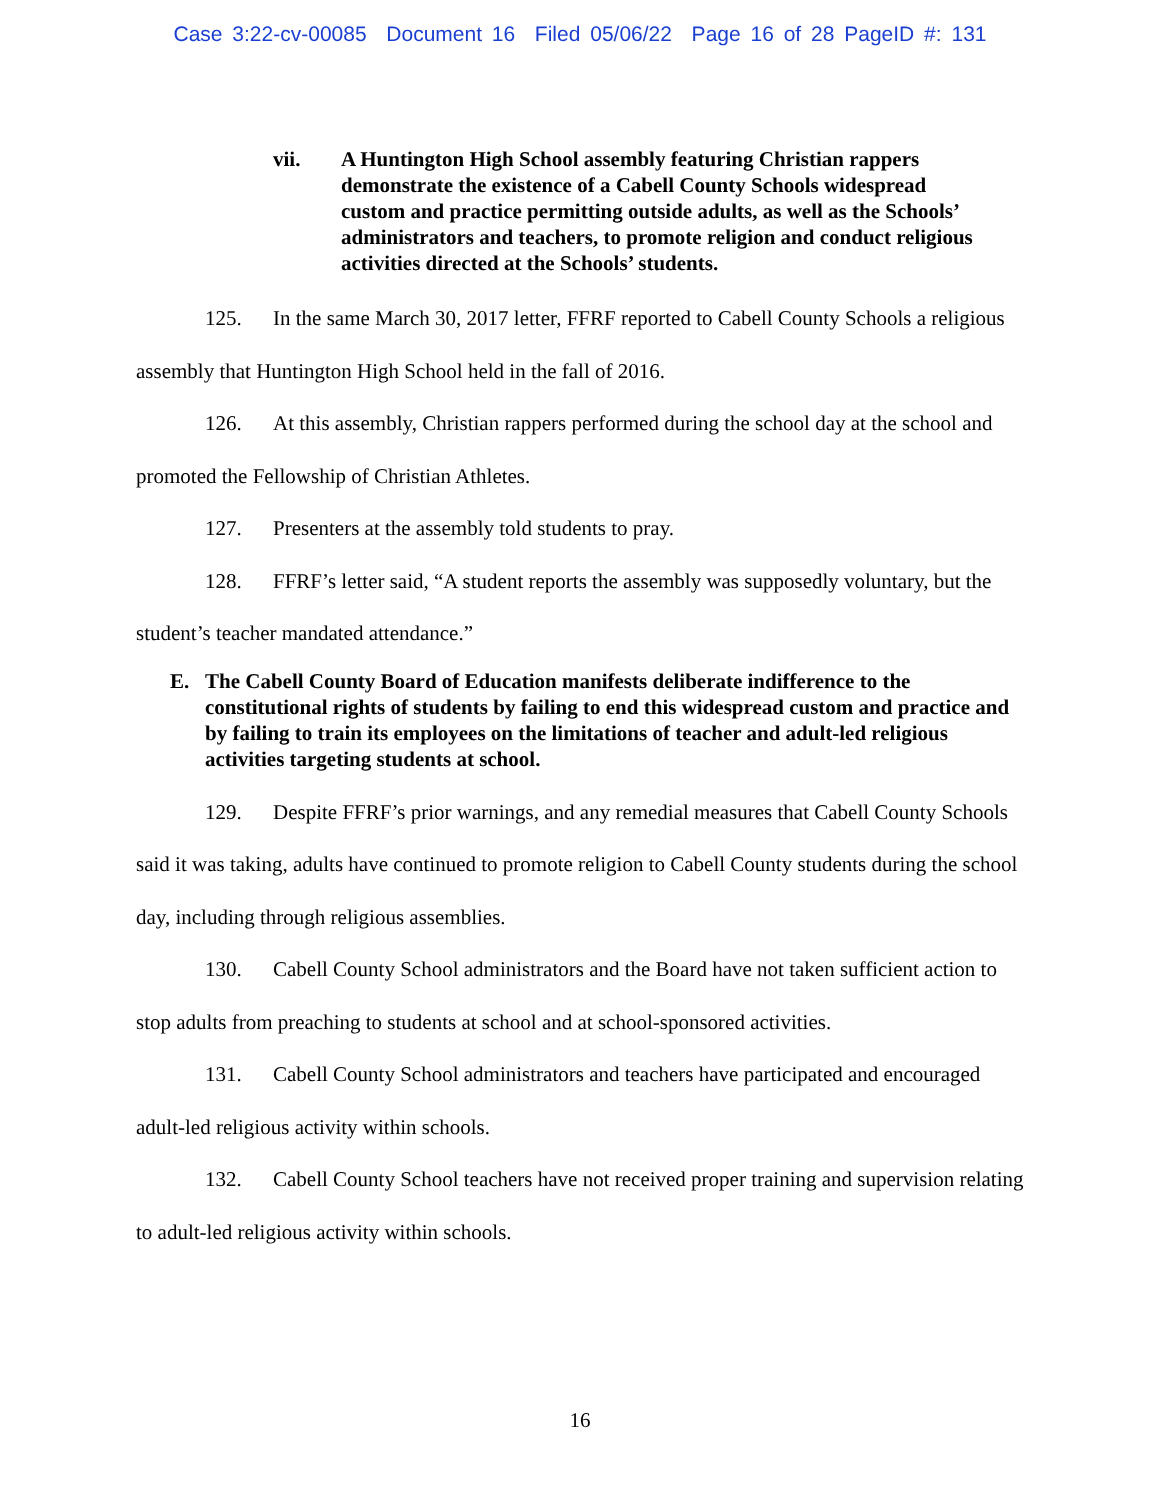Case 3:22-cv-00085 Document 16 Filed 05/06/22 Page 16 of 28 PageID #: 131
vii. A Huntington High School assembly featuring Christian rappers demonstrate the existence of a Cabell County Schools widespread custom and practice permitting outside adults, as well as the Schools’ administrators and teachers, to promote religion and conduct religious activities directed at the Schools’ students.
125. In the same March 30, 2017 letter, FFRF reported to Cabell County Schools a religious assembly that Huntington High School held in the fall of 2016.
126. At this assembly, Christian rappers performed during the school day at the school and promoted the Fellowship of Christian Athletes.
127. Presenters at the assembly told students to pray.
128. FFRF’s letter said, “A student reports the assembly was supposedly voluntary, but the student’s teacher mandated attendance.”
E. The Cabell County Board of Education manifests deliberate indifference to the constitutional rights of students by failing to end this widespread custom and practice and by failing to train its employees on the limitations of teacher and adult-led religious activities targeting students at school.
129. Despite FFRF’s prior warnings, and any remedial measures that Cabell County Schools said it was taking, adults have continued to promote religion to Cabell County students during the school day, including through religious assemblies.
130. Cabell County School administrators and the Board have not taken sufficient action to stop adults from preaching to students at school and at school-sponsored activities.
131. Cabell County School administrators and teachers have participated and encouraged adult-led religious activity within schools.
132. Cabell County School teachers have not received proper training and supervision relating to adult-led religious activity within schools.
16